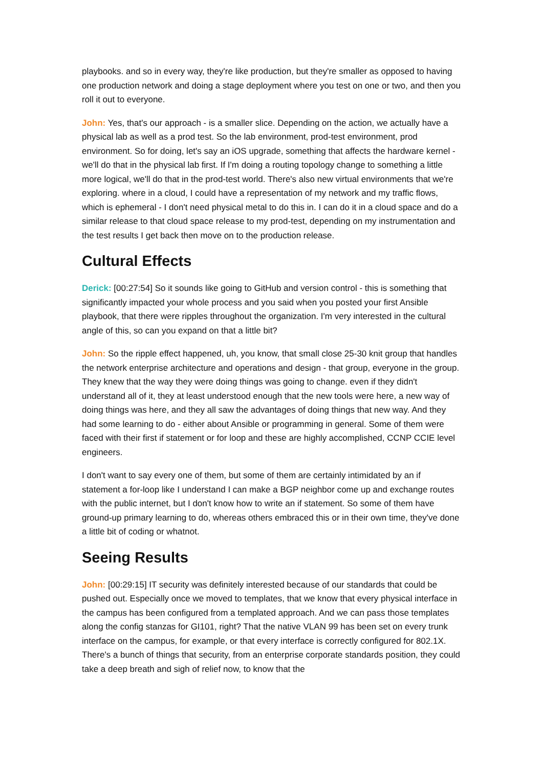playbooks. and so in every way, they're like production, but they're smaller as opposed to having one production network and doing a stage deployment where you test on one or two, and then you roll it out to everyone.
John: Yes, that's our approach - is a smaller slice. Depending on the action, we actually have a physical lab as well as a prod test. So the lab environment, prod-test environment, prod environment. So for doing, let's say an iOS upgrade, something that affects the hardware kernel - we'll do that in the physical lab first. If I'm doing a routing topology change to something a little more logical, we'll do that in the prod-test world. There's also new virtual environments that we're exploring. where in a cloud, I could have a representation of my network and my traffic flows, which is ephemeral - I don't need physical metal to do this in. I can do it in a cloud space and do a similar release to that cloud space release to my prod-test, depending on my instrumentation and the test results I get back then move on to the production release.
Cultural Effects
Derick: [00:27:54] So it sounds like going to GitHub and version control - this is something that significantly impacted your whole process and you said when you posted your first Ansible playbook, that there were ripples throughout the organization. I'm very interested in the cultural angle of this, so can you expand on that a little bit?
John: So the ripple effect happened, uh, you know, that small close 25-30 knit group that handles the network enterprise architecture and operations and design - that group, everyone in the group. They knew that the way they were doing things was going to change. even if they didn't understand all of it, they at least understood enough that the new tools were here, a new way of doing things was here, and they all saw the advantages of doing things that new way. And they had some learning to do - either about Ansible or programming in general. Some of them were faced with their first if statement or for loop and these are highly accomplished, CCNP CCIE level engineers.
I don't want to say every one of them, but some of them are certainly intimidated by an if statement a for-loop like I understand I can make a BGP neighbor come up and exchange routes with the public internet, but I don't know how to write an if statement. So some of them have ground-up primary learning to do, whereas others embraced this or in their own time, they've done a little bit of coding or whatnot.
Seeing Results
John: [00:29:15] IT security was definitely interested because of our standards that could be pushed out. Especially once we moved to templates, that we know that every physical interface in the campus has been configured from a templated approach. And we can pass those templates along the config stanzas for GI101, right? That the native VLAN 99 has been set on every trunk interface on the campus, for example, or that every interface is correctly configured for 802.1X. There's a bunch of things that security, from an enterprise corporate standards position, they could take a deep breath and sigh of relief now, to know that the